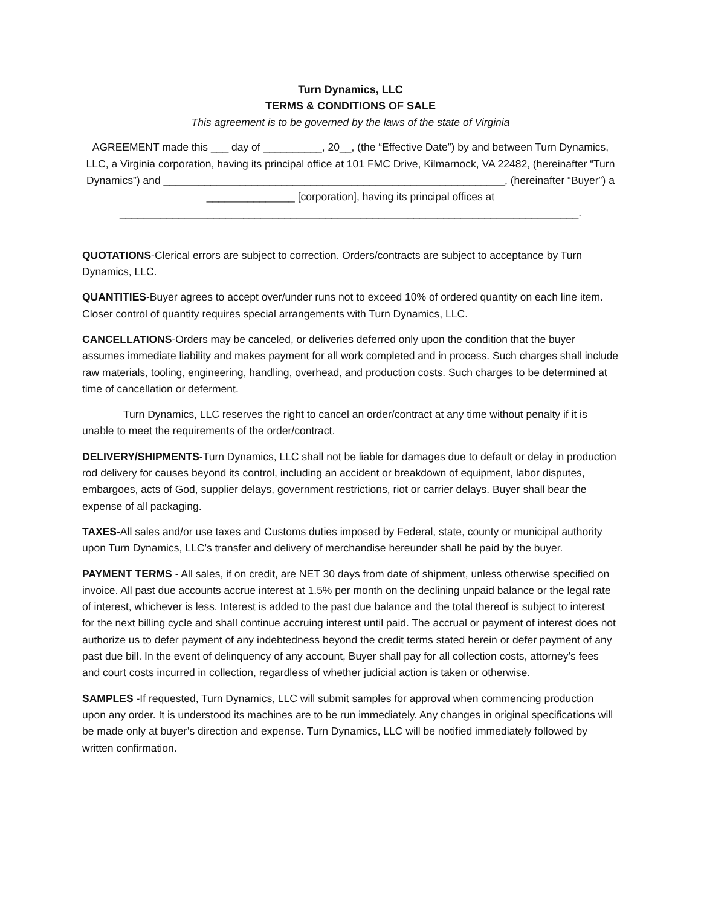Turn Dynamics, LLC
TERMS & CONDITIONS OF SALE
This agreement is to be governed by the laws of the state of Virginia
AGREEMENT made this ___ day of __________, 20__, (the “Effective Date”) by and between Turn Dynamics, LLC, a Virginia corporation, having its principal office at 101 FMC Drive, Kilmarnock, VA 22482, (hereinafter “Turn Dynamics”) and __________________________________________________________, (hereinafter “Buyer”) a _______________ [corporation], having its principal offices at ______________________________________________________________________________.
QUOTATIONS-Clerical errors are subject to correction. Orders/contracts are subject to acceptance by Turn Dynamics, LLC.
QUANTITIES-Buyer agrees to accept over/under runs not to exceed 10% of ordered quantity on each line item. Closer control of quantity requires special arrangements with Turn Dynamics, LLC.
CANCELLATIONS-Orders may be canceled, or deliveries deferred only upon the condition that the buyer assumes immediate liability and makes payment for all work completed and in process. Such charges shall include raw materials, tooling, engineering, handling, overhead, and production costs. Such charges to be determined at time of cancellation or deferment.
Turn Dynamics, LLC reserves the right to cancel an order/contract at any time without penalty if it is unable to meet the requirements of the order/contract.
DELIVERY/SHIPMENTS-Turn Dynamics, LLC shall not be liable for damages due to default or delay in production rod delivery for causes beyond its control, including an accident or breakdown of equipment, labor disputes, embargoes, acts of God, supplier delays, government restrictions, riot or carrier delays. Buyer shall bear the expense of all packaging.
TAXES-All sales and/or use taxes and Customs duties imposed by Federal, state, county or municipal authority upon Turn Dynamics, LLC’s transfer and delivery of merchandise hereunder shall be paid by the buyer.
PAYMENT TERMS - All sales, if on credit, are NET 30 days from date of shipment, unless otherwise specified on invoice. All past due accounts accrue interest at 1.5% per month on the declining unpaid balance or the legal rate of interest, whichever is less. Interest is added to the past due balance and the total thereof is subject to interest for the next billing cycle and shall continue accruing interest until paid. The accrual or payment of interest does not authorize us to defer payment of any indebtedness beyond the credit terms stated herein or defer payment of any past due bill. In the event of delinquency of any account, Buyer shall pay for all collection costs, attorney’s fees and court costs incurred in collection, regardless of whether judicial action is taken or otherwise.
SAMPLES -If requested, Turn Dynamics, LLC will submit samples for approval when commencing production upon any order. It is understood its machines are to be run immediately. Any changes in original specifications will be made only at buyer’s direction and expense. Turn Dynamics, LLC will be notified immediately followed by written confirmation.